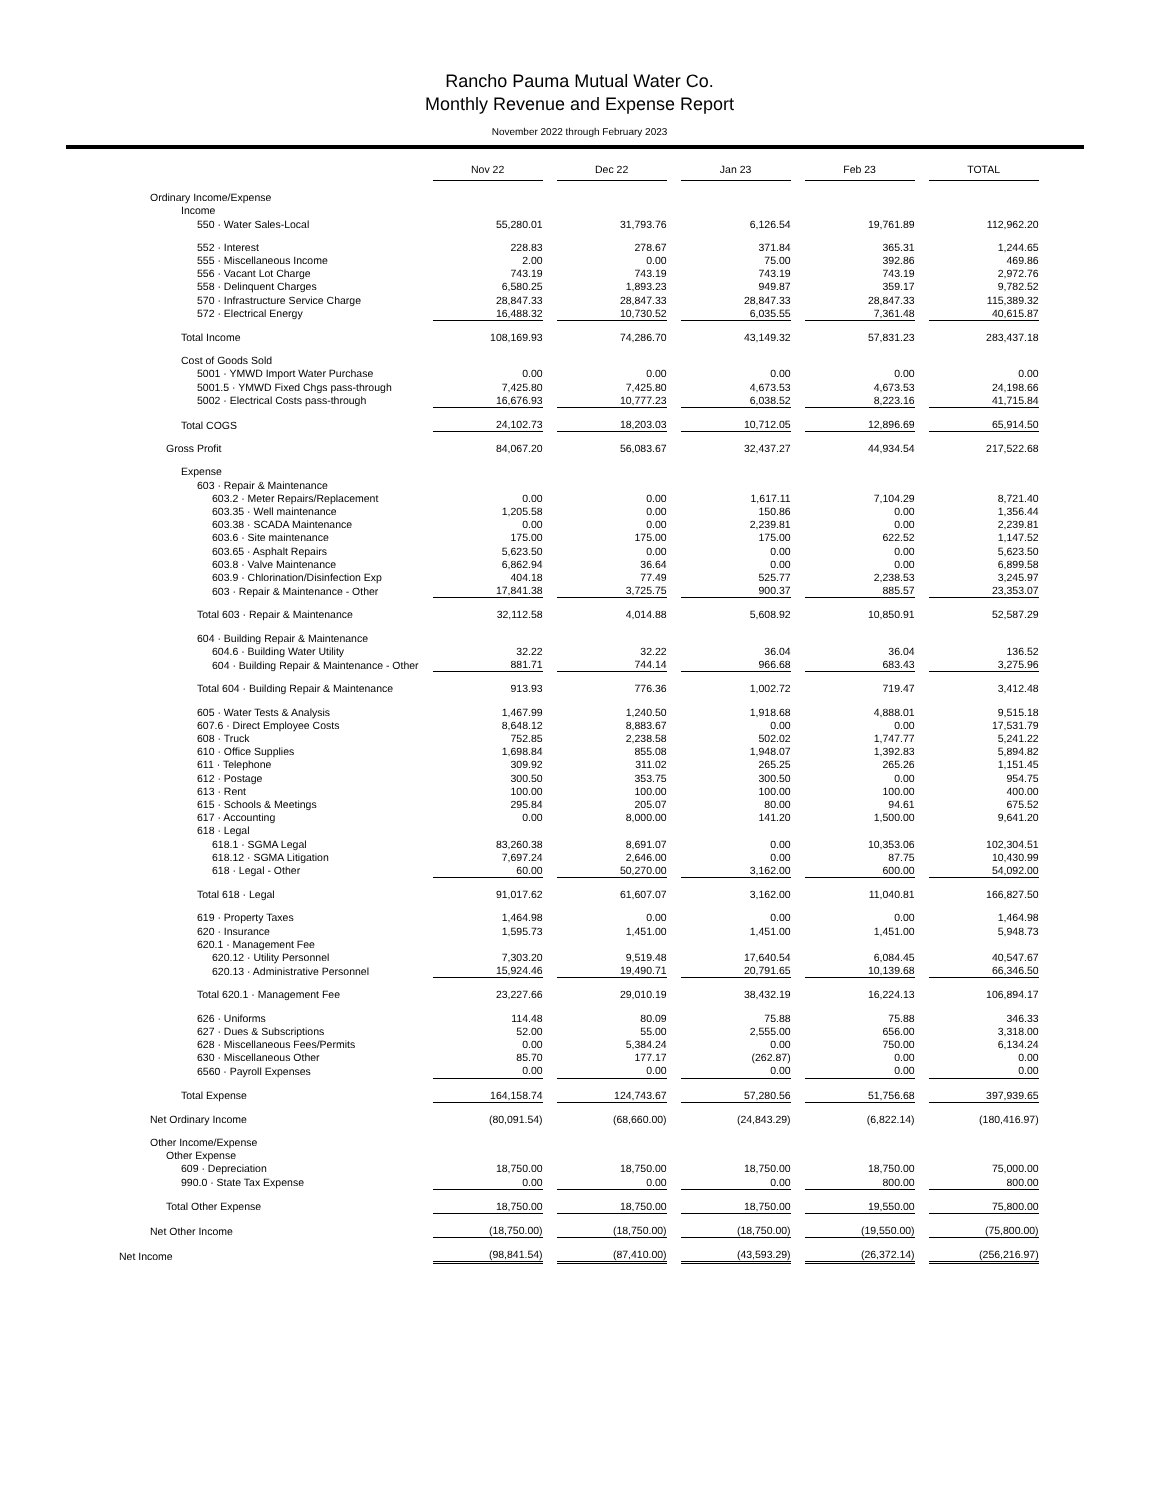Rancho Pauma Mutual Water Co.
Monthly Revenue and Expense Report
November 2022 through February 2023
| | Nov 22 | Dec 22 | Jan 23 | Feb 23 | TOTAL |
| --- | --- | --- | --- | --- | --- |
| Ordinary Income/Expense | | | | | |
| Income | | | | | |
| 550 · Water Sales-Local | 55,280.01 | 31,793.76 | 6,126.54 | 19,761.89 | 112,962.20 |
| 552 · Interest | 228.83 | 278.67 | 371.84 | 365.31 | 1,244.65 |
| 555 · Miscellaneous Income | 2.00 | 0.00 | 75.00 | 392.86 | 469.86 |
| 556 · Vacant Lot Charge | 743.19 | 743.19 | 743.19 | 743.19 | 2,972.76 |
| 558 · Delinquent Charges | 6,580.25 | 1,893.23 | 949.87 | 359.17 | 9,782.52 |
| 570 · Infrastructure Service Charge | 28,847.33 | 28,847.33 | 28,847.33 | 28,847.33 | 115,389.32 |
| 572 · Electrical Energy | 16,488.32 | 10,730.52 | 6,035.55 | 7,361.48 | 40,615.87 |
| Total Income | 108,169.93 | 74,286.70 | 43,149.32 | 57,831.23 | 283,437.18 |
| Cost of Goods Sold | | | | | |
| 5001 · YMWD Import Water Purchase | 0.00 | 0.00 | 0.00 | 0.00 | 0.00 |
| 5001.5 · YMWD Fixed Chgs pass-through | 7,425.80 | 7,425.80 | 4,673.53 | 4,673.53 | 24,198.66 |
| 5002 · Electrical Costs pass-through | 16,676.93 | 10,777.23 | 6,038.52 | 8,223.16 | 41,715.84 |
| Total COGS | 24,102.73 | 18,203.03 | 10,712.05 | 12,896.69 | 65,914.50 |
| Gross Profit | 84,067.20 | 56,083.67 | 32,437.27 | 44,934.54 | 217,522.68 |
| Expense | | | | | |
| 603 · Repair & Maintenance | | | | | |
| 603.2 · Meter Repairs/Replacement | 0.00 | 0.00 | 1,617.11 | 7,104.29 | 8,721.40 |
| 603.35 · Well maintenance | 1,205.58 | 0.00 | 150.86 | 0.00 | 1,356.44 |
| 603.38 · SCADA Maintenance | 0.00 | 0.00 | 2,239.81 | 0.00 | 2,239.81 |
| 603.6 · Site maintenance | 175.00 | 175.00 | 175.00 | 622.52 | 1,147.52 |
| 603.65 · Asphalt Repairs | 5,623.50 | 0.00 | 0.00 | 0.00 | 5,623.50 |
| 603.8 · Valve Maintenance | 6,862.94 | 36.64 | 0.00 | 0.00 | 6,899.58 |
| 603.9 · Chlorination/Disinfection Exp | 404.18 | 77.49 | 525.77 | 2,238.53 | 3,245.97 |
| 603 · Repair & Maintenance - Other | 17,841.38 | 3,725.75 | 900.37 | 885.57 | 23,353.07 |
| Total 603 · Repair & Maintenance | 32,112.58 | 4,014.88 | 5,608.92 | 10,850.91 | 52,587.29 |
| 604 · Building Repair & Maintenance | | | | | |
| 604.6 · Building Water Utility | 32.22 | 32.22 | 36.04 | 36.04 | 136.52 |
| 604 · Building Repair & Maintenance - Other | 881.71 | 744.14 | 966.68 | 683.43 | 3,275.96 |
| Total 604 · Building Repair & Maintenance | 913.93 | 776.36 | 1,002.72 | 719.47 | 3,412.48 |
| 605 · Water Tests & Analysis | 1,467.99 | 1,240.50 | 1,918.68 | 4,888.01 | 9,515.18 |
| 607.6 · Direct Employee Costs | 8,648.12 | 8,883.67 | 0.00 | 0.00 | 17,531.79 |
| 608 · Truck | 752.85 | 2,238.58 | 502.02 | 1,747.77 | 5,241.22 |
| 610 · Office Supplies | 1,698.84 | 855.08 | 1,948.07 | 1,392.83 | 5,894.82 |
| 611 · Telephone | 309.92 | 311.02 | 265.25 | 265.26 | 1,151.45 |
| 612 · Postage | 300.50 | 353.75 | 300.50 | 0.00 | 954.75 |
| 613 · Rent | 100.00 | 100.00 | 100.00 | 100.00 | 400.00 |
| 615 · Schools & Meetings | 295.84 | 205.07 | 80.00 | 94.61 | 675.52 |
| 617 · Accounting | 0.00 | 8,000.00 | 141.20 | 1,500.00 | 9,641.20 |
| 618 · Legal | | | | | |
| 618.1 · SGMA Legal | 83,260.38 | 8,691.07 | 0.00 | 10,353.06 | 102,304.51 |
| 618.12 · SGMA Litigation | 7,697.24 | 2,646.00 | 0.00 | 87.75 | 10,430.99 |
| 618 · Legal - Other | 60.00 | 50,270.00 | 3,162.00 | 600.00 | 54,092.00 |
| Total 618 · Legal | 91,017.62 | 61,607.07 | 3,162.00 | 11,040.81 | 166,827.50 |
| 619 · Property Taxes | 1,464.98 | 0.00 | 0.00 | 0.00 | 1,464.98 |
| 620 · Insurance | 1,595.73 | 1,451.00 | 1,451.00 | 1,451.00 | 5,948.73 |
| 620.1 · Management Fee | | | | | |
| 620.12 · Utility Personnel | 7,303.20 | 9,519.48 | 17,640.54 | 6,084.45 | 40,547.67 |
| 620.13 · Administrative Personnel | 15,924.46 | 19,490.71 | 20,791.65 | 10,139.68 | 66,346.50 |
| Total 620.1 · Management Fee | 23,227.66 | 29,010.19 | 38,432.19 | 16,224.13 | 106,894.17 |
| 626 · Uniforms | 114.48 | 80.09 | 75.88 | 75.88 | 346.33 |
| 627 · Dues & Subscriptions | 52.00 | 55.00 | 2,555.00 | 656.00 | 3,318.00 |
| 628 · Miscellaneous Fees/Permits | 0.00 | 5,384.24 | 0.00 | 750.00 | 6,134.24 |
| 630 · Miscellaneous Other | 85.70 | 177.17 | (262.87) | 0.00 | 0.00 |
| 6560 · Payroll Expenses | 0.00 | 0.00 | 0.00 | 0.00 | 0.00 |
| Total Expense | 164,158.74 | 124,743.67 | 57,280.56 | 51,756.68 | 397,939.65 |
| Net Ordinary Income | (80,091.54) | (68,660.00) | (24,843.29) | (6,822.14) | (180,416.97) |
| Other Income/Expense | | | | | |
| Other Expense | | | | | |
| 609 · Depreciation | 18,750.00 | 18,750.00 | 18,750.00 | 18,750.00 | 75,000.00 |
| 990.0 · State Tax Expense | 0.00 | 0.00 | 0.00 | 800.00 | 800.00 |
| Total Other Expense | 18,750.00 | 18,750.00 | 18,750.00 | 19,550.00 | 75,800.00 |
| Net Other Income | (18,750.00) | (18,750.00) | (18,750.00) | (19,550.00) | (75,800.00) |
| Net Income | (98,841.54) | (87,410.00) | (43,593.29) | (26,372.14) | (256,216.97) |